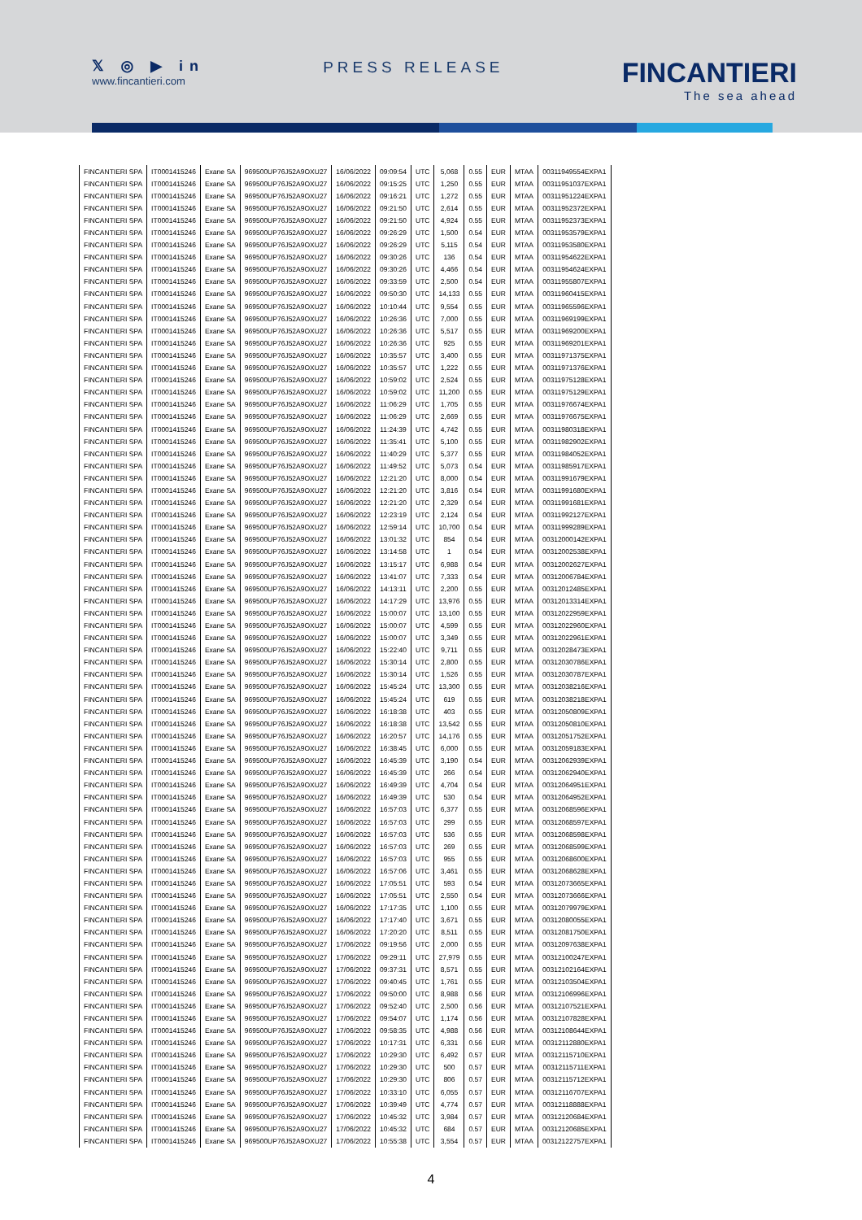𝕏 ◎ ▶ in
www.fincantieri.com
PRESS RELEASE
FINCANTIERI
The sea ahead
| FINCANTIERI SPA | IT0001415246 | Exane SA | 969500UP76J52A9OXU27 | 16/06/2022 | 09:09:54 | UTC | 5,068 | 0.55 | EUR | MTAA | 00311949554EXPA1 |
| FINCANTIERI SPA | IT0001415246 | Exane SA | 969500UP76J52A9OXU27 | 16/06/2022 | 09:15:25 | UTC | 1,250 | 0.55 | EUR | MTAA | 00311951037EXPA1 |
| FINCANTIERI SPA | IT0001415246 | Exane SA | 969500UP76J52A9OXU27 | 16/06/2022 | 09:16:21 | UTC | 1,272 | 0.55 | EUR | MTAA | 00311951224EXPA1 |
| FINCANTIERI SPA | IT0001415246 | Exane SA | 969500UP76J52A9OXU27 | 16/06/2022 | 09:21:50 | UTC | 2,614 | 0.55 | EUR | MTAA | 00311952372EXPA1 |
| FINCANTIERI SPA | IT0001415246 | Exane SA | 969500UP76J52A9OXU27 | 16/06/2022 | 09:21:50 | UTC | 4,924 | 0.55 | EUR | MTAA | 00311952373EXPA1 |
| FINCANTIERI SPA | IT0001415246 | Exane SA | 969500UP76J52A9OXU27 | 16/06/2022 | 09:26:29 | UTC | 1,500 | 0.54 | EUR | MTAA | 00311953579EXPA1 |
| FINCANTIERI SPA | IT0001415246 | Exane SA | 969500UP76J52A9OXU27 | 16/06/2022 | 09:26:29 | UTC | 5,115 | 0.54 | EUR | MTAA | 00311953580EXPA1 |
| FINCANTIERI SPA | IT0001415246 | Exane SA | 969500UP76J52A9OXU27 | 16/06/2022 | 09:30:26 | UTC | 136 | 0.54 | EUR | MTAA | 00311954622EXPA1 |
| FINCANTIERI SPA | IT0001415246 | Exane SA | 969500UP76J52A9OXU27 | 16/06/2022 | 09:30:26 | UTC | 4,466 | 0.54 | EUR | MTAA | 00311954624EXPA1 |
| FINCANTIERI SPA | IT0001415246 | Exane SA | 969500UP76J52A9OXU27 | 16/06/2022 | 09:33:59 | UTC | 2,500 | 0.54 | EUR | MTAA | 00311955807EXPA1 |
| FINCANTIERI SPA | IT0001415246 | Exane SA | 969500UP76J52A9OXU27 | 16/06/2022 | 09:50:30 | UTC | 14,133 | 0.55 | EUR | MTAA | 00311960415EXPA1 |
| FINCANTIERI SPA | IT0001415246 | Exane SA | 969500UP76J52A9OXU27 | 16/06/2022 | 10:10:44 | UTC | 9,554 | 0.55 | EUR | MTAA | 00311965596EXPA1 |
| FINCANTIERI SPA | IT0001415246 | Exane SA | 969500UP76J52A9OXU27 | 16/06/2022 | 10:26:36 | UTC | 7,000 | 0.55 | EUR | MTAA | 00311969199EXPA1 |
| FINCANTIERI SPA | IT0001415246 | Exane SA | 969500UP76J52A9OXU27 | 16/06/2022 | 10:26:36 | UTC | 5,517 | 0.55 | EUR | MTAA | 00311969200EXPA1 |
| FINCANTIERI SPA | IT0001415246 | Exane SA | 969500UP76J52A9OXU27 | 16/06/2022 | 10:26:36 | UTC | 925 | 0.55 | EUR | MTAA | 00311969201EXPA1 |
| FINCANTIERI SPA | IT0001415246 | Exane SA | 969500UP76J52A9OXU27 | 16/06/2022 | 10:35:57 | UTC | 3,400 | 0.55 | EUR | MTAA | 00311971375EXPA1 |
| FINCANTIERI SPA | IT0001415246 | Exane SA | 969500UP76J52A9OXU27 | 16/06/2022 | 10:35:57 | UTC | 1,222 | 0.55 | EUR | MTAA | 00311971376EXPA1 |
| FINCANTIERI SPA | IT0001415246 | Exane SA | 969500UP76J52A9OXU27 | 16/06/2022 | 10:59:02 | UTC | 2,524 | 0.55 | EUR | MTAA | 00311975128EXPA1 |
| FINCANTIERI SPA | IT0001415246 | Exane SA | 969500UP76J52A9OXU27 | 16/06/2022 | 10:59:02 | UTC | 11,200 | 0.55 | EUR | MTAA | 00311975129EXPA1 |
| FINCANTIERI SPA | IT0001415246 | Exane SA | 969500UP76J52A9OXU27 | 16/06/2022 | 11:06:29 | UTC | 1,705 | 0.55 | EUR | MTAA | 00311976674EXPA1 |
| FINCANTIERI SPA | IT0001415246 | Exane SA | 969500UP76J52A9OXU27 | 16/06/2022 | 11:06:29 | UTC | 2,669 | 0.55 | EUR | MTAA | 00311976675EXPA1 |
| FINCANTIERI SPA | IT0001415246 | Exane SA | 969500UP76J52A9OXU27 | 16/06/2022 | 11:24:39 | UTC | 4,742 | 0.55 | EUR | MTAA | 00311980318EXPA1 |
| FINCANTIERI SPA | IT0001415246 | Exane SA | 969500UP76J52A9OXU27 | 16/06/2022 | 11:35:41 | UTC | 5,100 | 0.55 | EUR | MTAA | 00311982902EXPA1 |
| FINCANTIERI SPA | IT0001415246 | Exane SA | 969500UP76J52A9OXU27 | 16/06/2022 | 11:40:29 | UTC | 5,377 | 0.55 | EUR | MTAA | 00311984052EXPA1 |
| FINCANTIERI SPA | IT0001415246 | Exane SA | 969500UP76J52A9OXU27 | 16/06/2022 | 11:49:52 | UTC | 5,073 | 0.54 | EUR | MTAA | 00311985917EXPA1 |
| FINCANTIERI SPA | IT0001415246 | Exane SA | 969500UP76J52A9OXU27 | 16/06/2022 | 12:21:20 | UTC | 8,000 | 0.54 | EUR | MTAA | 00311991679EXPA1 |
| FINCANTIERI SPA | IT0001415246 | Exane SA | 969500UP76J52A9OXU27 | 16/06/2022 | 12:21:20 | UTC | 3,816 | 0.54 | EUR | MTAA | 00311991680EXPA1 |
| FINCANTIERI SPA | IT0001415246 | Exane SA | 969500UP76J52A9OXU27 | 16/06/2022 | 12:21:20 | UTC | 2,329 | 0.54 | EUR | MTAA | 00311991681EXPA1 |
| FINCANTIERI SPA | IT0001415246 | Exane SA | 969500UP76J52A9OXU27 | 16/06/2022 | 12:23:19 | UTC | 2,124 | 0.54 | EUR | MTAA | 00311992127EXPA1 |
| FINCANTIERI SPA | IT0001415246 | Exane SA | 969500UP76J52A9OXU27 | 16/06/2022 | 12:59:14 | UTC | 10,700 | 0.54 | EUR | MTAA | 00311999289EXPA1 |
| FINCANTIERI SPA | IT0001415246 | Exane SA | 969500UP76J52A9OXU27 | 16/06/2022 | 13:01:32 | UTC | 854 | 0.54 | EUR | MTAA | 00312000142EXPA1 |
| FINCANTIERI SPA | IT0001415246 | Exane SA | 969500UP76J52A9OXU27 | 16/06/2022 | 13:14:58 | UTC | 1 | 0.54 | EUR | MTAA | 00312002538EXPA1 |
| FINCANTIERI SPA | IT0001415246 | Exane SA | 969500UP76J52A9OXU27 | 16/06/2022 | 13:15:17 | UTC | 6,988 | 0.54 | EUR | MTAA | 00312002627EXPA1 |
| FINCANTIERI SPA | IT0001415246 | Exane SA | 969500UP76J52A9OXU27 | 16/06/2022 | 13:41:07 | UTC | 7,333 | 0.54 | EUR | MTAA | 00312006784EXPA1 |
| FINCANTIERI SPA | IT0001415246 | Exane SA | 969500UP76J52A9OXU27 | 16/06/2022 | 14:13:11 | UTC | 2,200 | 0.55 | EUR | MTAA | 00312012485EXPA1 |
| FINCANTIERI SPA | IT0001415246 | Exane SA | 969500UP76J52A9OXU27 | 16/06/2022 | 14:17:29 | UTC | 13,976 | 0.55 | EUR | MTAA | 00312013314EXPA1 |
| FINCANTIERI SPA | IT0001415246 | Exane SA | 969500UP76J52A9OXU27 | 16/06/2022 | 15:00:07 | UTC | 13,100 | 0.55 | EUR | MTAA | 00312022959EXPA1 |
| FINCANTIERI SPA | IT0001415246 | Exane SA | 969500UP76J52A9OXU27 | 16/06/2022 | 15:00:07 | UTC | 4,599 | 0.55 | EUR | MTAA | 00312022960EXPA1 |
| FINCANTIERI SPA | IT0001415246 | Exane SA | 969500UP76J52A9OXU27 | 16/06/2022 | 15:00:07 | UTC | 3,349 | 0.55 | EUR | MTAA | 00312022961EXPA1 |
| FINCANTIERI SPA | IT0001415246 | Exane SA | 969500UP76J52A9OXU27 | 16/06/2022 | 15:22:40 | UTC | 9,711 | 0.55 | EUR | MTAA | 00312028473EXPA1 |
| FINCANTIERI SPA | IT0001415246 | Exane SA | 969500UP76J52A9OXU27 | 16/06/2022 | 15:30:14 | UTC | 2,800 | 0.55 | EUR | MTAA | 00312030786EXPA1 |
| FINCANTIERI SPA | IT0001415246 | Exane SA | 969500UP76J52A9OXU27 | 16/06/2022 | 15:30:14 | UTC | 1,526 | 0.55 | EUR | MTAA | 00312030787EXPA1 |
| FINCANTIERI SPA | IT0001415246 | Exane SA | 969500UP76J52A9OXU27 | 16/06/2022 | 15:45:24 | UTC | 13,300 | 0.55 | EUR | MTAA | 00312038216EXPA1 |
| FINCANTIERI SPA | IT0001415246 | Exane SA | 969500UP76J52A9OXU27 | 16/06/2022 | 15:45:24 | UTC | 619 | 0.55 | EUR | MTAA | 00312038218EXPA1 |
| FINCANTIERI SPA | IT0001415246 | Exane SA | 969500UP76J52A9OXU27 | 16/06/2022 | 16:18:38 | UTC | 403 | 0.55 | EUR | MTAA | 00312050809EXPA1 |
| FINCANTIERI SPA | IT0001415246 | Exane SA | 969500UP76J52A9OXU27 | 16/06/2022 | 16:18:38 | UTC | 13,542 | 0.55 | EUR | MTAA | 00312050810EXPA1 |
| FINCANTIERI SPA | IT0001415246 | Exane SA | 969500UP76J52A9OXU27 | 16/06/2022 | 16:20:57 | UTC | 14,176 | 0.55 | EUR | MTAA | 00312051752EXPA1 |
| FINCANTIERI SPA | IT0001415246 | Exane SA | 969500UP76J52A9OXU27 | 16/06/2022 | 16:38:45 | UTC | 6,000 | 0.55 | EUR | MTAA | 00312059183EXPA1 |
| FINCANTIERI SPA | IT0001415246 | Exane SA | 969500UP76J52A9OXU27 | 16/06/2022 | 16:45:39 | UTC | 3,190 | 0.54 | EUR | MTAA | 00312062939EXPA1 |
| FINCANTIERI SPA | IT0001415246 | Exane SA | 969500UP76J52A9OXU27 | 16/06/2022 | 16:45:39 | UTC | 266 | 0.54 | EUR | MTAA | 00312062940EXPA1 |
| FINCANTIERI SPA | IT0001415246 | Exane SA | 969500UP76J52A9OXU27 | 16/06/2022 | 16:49:39 | UTC | 4,704 | 0.54 | EUR | MTAA | 00312064951EXPA1 |
| FINCANTIERI SPA | IT0001415246 | Exane SA | 969500UP76J52A9OXU27 | 16/06/2022 | 16:49:39 | UTC | 530 | 0.54 | EUR | MTAA | 00312064952EXPA1 |
| FINCANTIERI SPA | IT0001415246 | Exane SA | 969500UP76J52A9OXU27 | 16/06/2022 | 16:57:03 | UTC | 6,377 | 0.55 | EUR | MTAA | 00312068596EXPA1 |
| FINCANTIERI SPA | IT0001415246 | Exane SA | 969500UP76J52A9OXU27 | 16/06/2022 | 16:57:03 | UTC | 299 | 0.55 | EUR | MTAA | 00312068597EXPA1 |
| FINCANTIERI SPA | IT0001415246 | Exane SA | 969500UP76J52A9OXU27 | 16/06/2022 | 16:57:03 | UTC | 536 | 0.55 | EUR | MTAA | 00312068598EXPA1 |
| FINCANTIERI SPA | IT0001415246 | Exane SA | 969500UP76J52A9OXU27 | 16/06/2022 | 16:57:03 | UTC | 269 | 0.55 | EUR | MTAA | 00312068599EXPA1 |
| FINCANTIERI SPA | IT0001415246 | Exane SA | 969500UP76J52A9OXU27 | 16/06/2022 | 16:57:03 | UTC | 955 | 0.55 | EUR | MTAA | 00312068600EXPA1 |
| FINCANTIERI SPA | IT0001415246 | Exane SA | 969500UP76J52A9OXU27 | 16/06/2022 | 16:57:06 | UTC | 3,461 | 0.55 | EUR | MTAA | 00312068628EXPA1 |
| FINCANTIERI SPA | IT0001415246 | Exane SA | 969500UP76J52A9OXU27 | 16/06/2022 | 17:05:51 | UTC | 593 | 0.54 | EUR | MTAA | 00312073665EXPA1 |
| FINCANTIERI SPA | IT0001415246 | Exane SA | 969500UP76J52A9OXU27 | 16/06/2022 | 17:05:51 | UTC | 2,550 | 0.54 | EUR | MTAA | 00312073666EXPA1 |
| FINCANTIERI SPA | IT0001415246 | Exane SA | 969500UP76J52A9OXU27 | 16/06/2022 | 17:17:35 | UTC | 1,100 | 0.55 | EUR | MTAA | 00312079979EXPA1 |
| FINCANTIERI SPA | IT0001415246 | Exane SA | 969500UP76J52A9OXU27 | 16/06/2022 | 17:17:40 | UTC | 3,671 | 0.55 | EUR | MTAA | 00312080055EXPA1 |
| FINCANTIERI SPA | IT0001415246 | Exane SA | 969500UP76J52A9OXU27 | 16/06/2022 | 17:20:20 | UTC | 8,511 | 0.55 | EUR | MTAA | 00312081750EXPA1 |
| FINCANTIERI SPA | IT0001415246 | Exane SA | 969500UP76J52A9OXU27 | 17/06/2022 | 09:19:56 | UTC | 2,000 | 0.55 | EUR | MTAA | 00312097638EXPA1 |
| FINCANTIERI SPA | IT0001415246 | Exane SA | 969500UP76J52A9OXU27 | 17/06/2022 | 09:29:11 | UTC | 27,979 | 0.55 | EUR | MTAA | 00312100247EXPA1 |
| FINCANTIERI SPA | IT0001415246 | Exane SA | 969500UP76J52A9OXU27 | 17/06/2022 | 09:37:31 | UTC | 8,571 | 0.55 | EUR | MTAA | 00312102164EXPA1 |
| FINCANTIERI SPA | IT0001415246 | Exane SA | 969500UP76J52A9OXU27 | 17/06/2022 | 09:40:45 | UTC | 1,761 | 0.55 | EUR | MTAA | 00312103504EXPA1 |
| FINCANTIERI SPA | IT0001415246 | Exane SA | 969500UP76J52A9OXU27 | 17/06/2022 | 09:50:00 | UTC | 8,988 | 0.56 | EUR | MTAA | 00312106996EXPA1 |
| FINCANTIERI SPA | IT0001415246 | Exane SA | 969500UP76J52A9OXU27 | 17/06/2022 | 09:52:40 | UTC | 2,500 | 0.56 | EUR | MTAA | 00312107521EXPA1 |
| FINCANTIERI SPA | IT0001415246 | Exane SA | 969500UP76J52A9OXU27 | 17/06/2022 | 09:54:07 | UTC | 1,174 | 0.56 | EUR | MTAA | 00312107828EXPA1 |
| FINCANTIERI SPA | IT0001415246 | Exane SA | 969500UP76J52A9OXU27 | 17/06/2022 | 09:58:35 | UTC | 4,988 | 0.56 | EUR | MTAA | 00312108644EXPA1 |
| FINCANTIERI SPA | IT0001415246 | Exane SA | 969500UP76J52A9OXU27 | 17/06/2022 | 10:17:31 | UTC | 6,331 | 0.56 | EUR | MTAA | 00312112880EXPA1 |
| FINCANTIERI SPA | IT0001415246 | Exane SA | 969500UP76J52A9OXU27 | 17/06/2022 | 10:29:30 | UTC | 6,492 | 0.57 | EUR | MTAA | 00312115710EXPA1 |
| FINCANTIERI SPA | IT0001415246 | Exane SA | 969500UP76J52A9OXU27 | 17/06/2022 | 10:29:30 | UTC | 500 | 0.57 | EUR | MTAA | 00312115711EXPA1 |
| FINCANTIERI SPA | IT0001415246 | Exane SA | 969500UP76J52A9OXU27 | 17/06/2022 | 10:29:30 | UTC | 806 | 0.57 | EUR | MTAA | 00312115712EXPA1 |
| FINCANTIERI SPA | IT0001415246 | Exane SA | 969500UP76J52A9OXU27 | 17/06/2022 | 10:33:10 | UTC | 6,055 | 0.57 | EUR | MTAA | 00312116707EXPA1 |
| FINCANTIERI SPA | IT0001415246 | Exane SA | 969500UP76J52A9OXU27 | 17/06/2022 | 10:39:49 | UTC | 4,774 | 0.57 | EUR | MTAA | 00312118888EXPA1 |
| FINCANTIERI SPA | IT0001415246 | Exane SA | 969500UP76J52A9OXU27 | 17/06/2022 | 10:45:32 | UTC | 3,984 | 0.57 | EUR | MTAA | 00312120684EXPA1 |
| FINCANTIERI SPA | IT0001415246 | Exane SA | 969500UP76J52A9OXU27 | 17/06/2022 | 10:45:32 | UTC | 684 | 0.57 | EUR | MTAA | 00312120685EXPA1 |
| FINCANTIERI SPA | IT0001415246 | Exane SA | 969500UP76J52A9OXU27 | 17/06/2022 | 10:55:38 | UTC | 3,554 | 0.57 | EUR | MTAA | 00312122757EXPA1 |
4